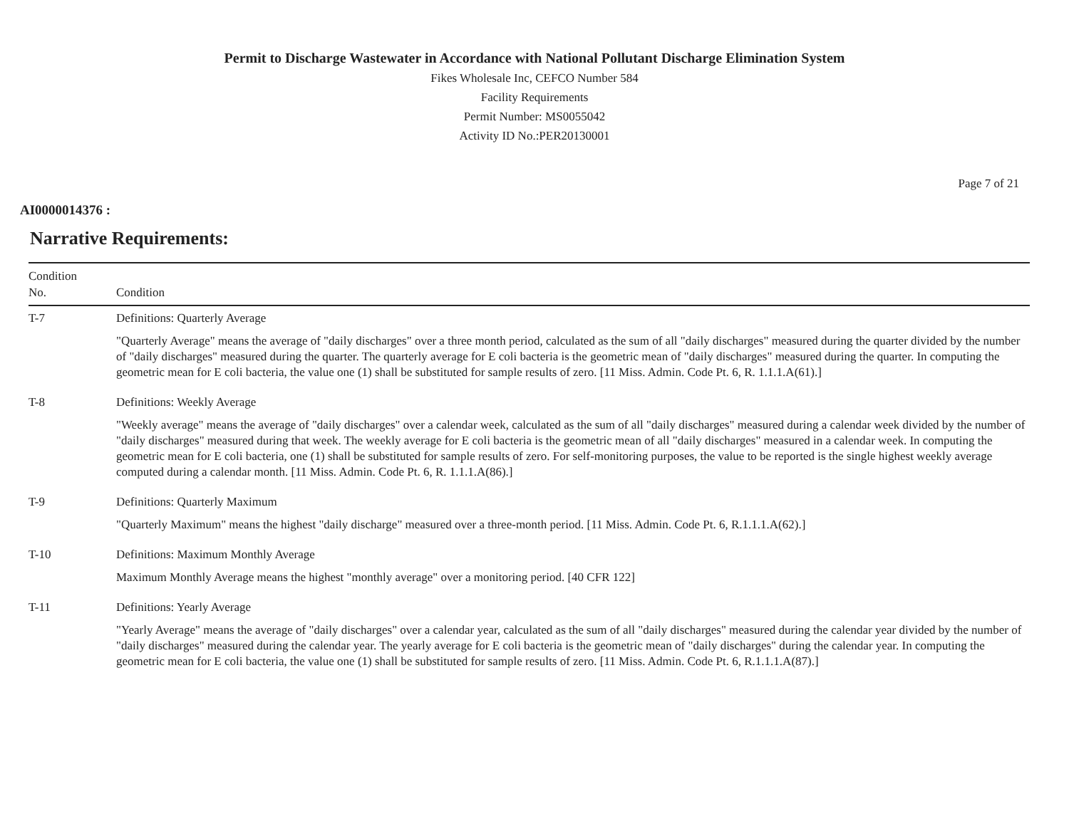Permit to Discharge Wastewater in Accordance with National Pollutant Discharge Elimination System
Fikes Wholesale Inc, CEFCO Number 584
Facility Requirements
Permit Number: MS0055042
Activity ID No.:PER20130001
Page 7 of 21
AI0000014376 :
Narrative Requirements:
| Condition No. | Condition |
| --- | --- |
| T-7 | Definitions: Quarterly Average "Quarterly Average" means the average of "daily discharges" over a three month period, calculated as the sum of all "daily discharges" measured during the quarter divided by the number of "daily discharges" measured during the quarter. The quarterly average for E coli bacteria is the geometric mean of "daily discharges" measured during the quarter. In computing the geometric mean for E coli bacteria, the value one (1) shall be substituted for sample results of zero. [11 Miss. Admin. Code Pt. 6, R. 1.1.1.A(61).] |
| T-8 | Definitions: Weekly Average "Weekly average" means the average of "daily discharges" over a calendar week, calculated as the sum of all "daily discharges" measured during a calendar week divided by the number of "daily discharges" measured during that week. The weekly average for E coli bacteria is the geometric mean of all "daily discharges" measured in a calendar week. In computing the geometric mean for E coli bacteria, one (1) shall be substituted for sample results of zero. For self-monitoring purposes, the value to be reported is the single highest weekly average computed during a calendar month. [11 Miss. Admin. Code Pt. 6, R. 1.1.1.A(86).] |
| T-9 | Definitions: Quarterly Maximum "Quarterly Maximum" means the highest "daily discharge" measured over a three-month period. [11 Miss. Admin. Code Pt. 6, R.1.1.1.A(62).] |
| T-10 | Definitions: Maximum Monthly Average Maximum Monthly Average means the highest "monthly average" over a monitoring period. [40 CFR 122] |
| T-11 | Definitions: Yearly Average "Yearly Average" means the average of "daily discharges" over a calendar year, calculated as the sum of all "daily discharges" measured during the calendar year divided by the number of "daily discharges" measured during the calendar year. The yearly average for E coli bacteria is the geometric mean of "daily discharges" during the calendar year. In computing the geometric mean for E coli bacteria, the value one (1) shall be substituted for sample results of zero. [11 Miss. Admin. Code Pt. 6, R.1.1.1.A(87).] |